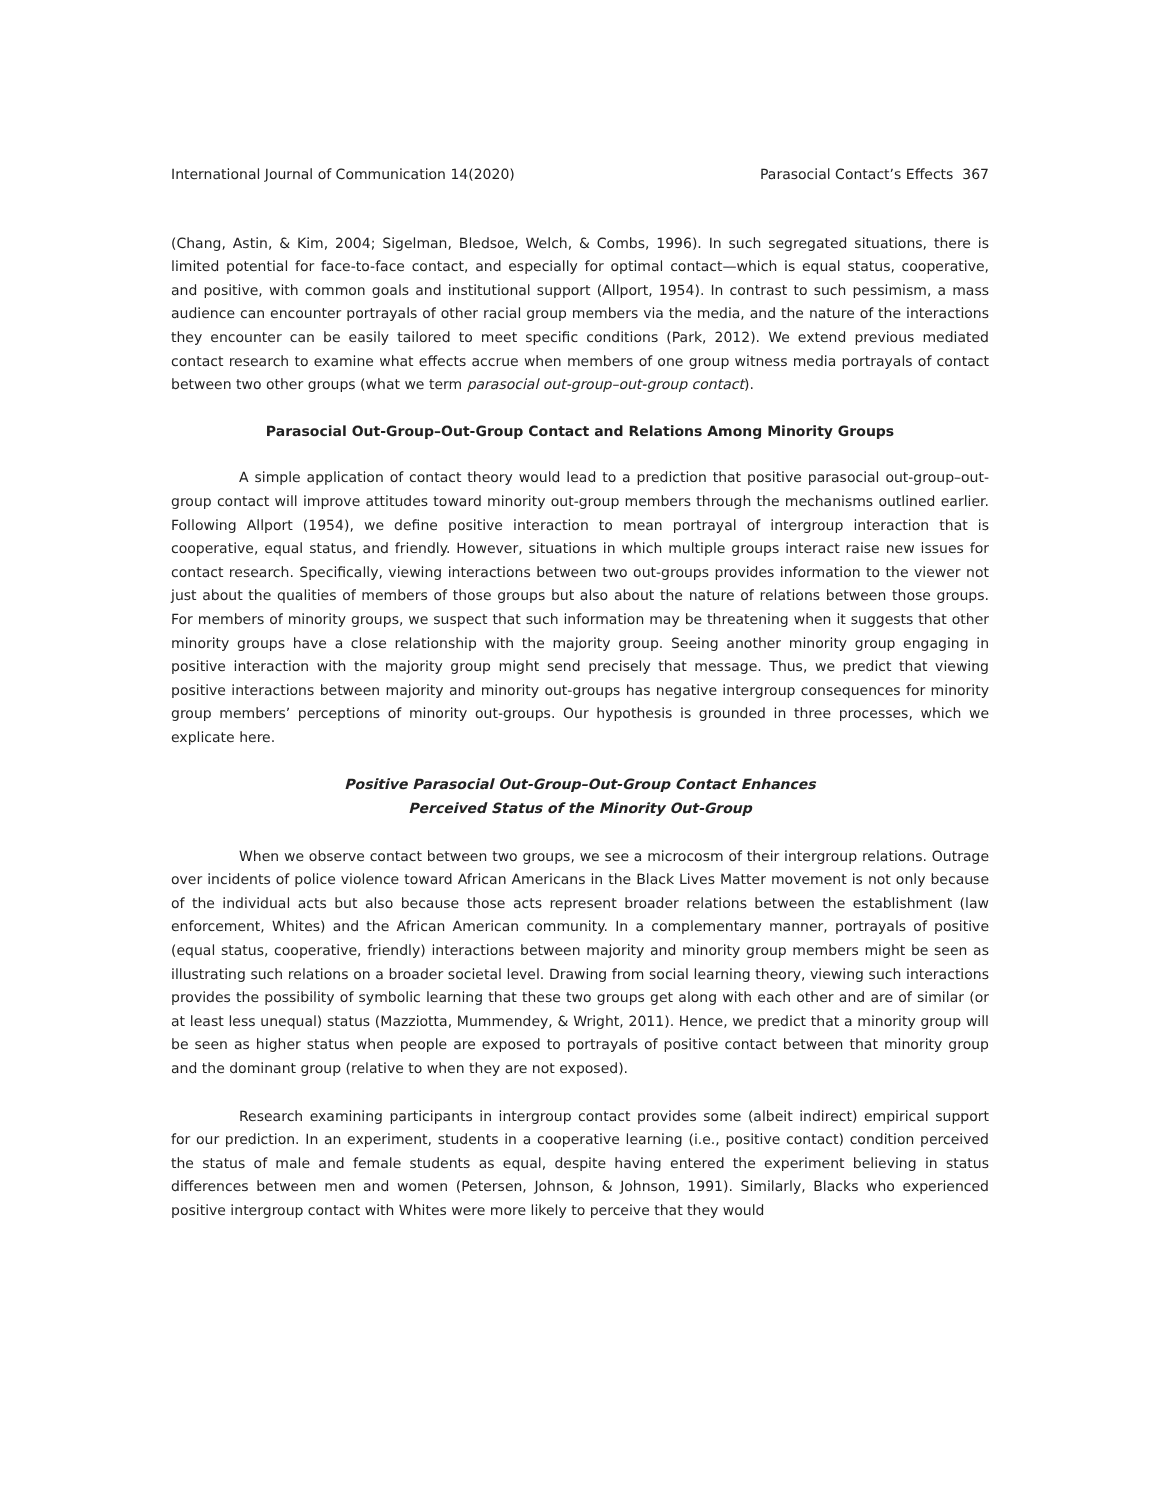International Journal of Communication 14(2020) Parasocial Contact’s Effects 367
(Chang, Astin, & Kim, 2004; Sigelman, Bledsoe, Welch, & Combs, 1996). In such segregated situations, there is limited potential for face-to-face contact, and especially for optimal contact—which is equal status, cooperative, and positive, with common goals and institutional support (Allport, 1954). In contrast to such pessimism, a mass audience can encounter portrayals of other racial group members via the media, and the nature of the interactions they encounter can be easily tailored to meet specific conditions (Park, 2012). We extend previous mediated contact research to examine what effects accrue when members of one group witness media portrayals of contact between two other groups (what we term parasocial out-group–out-group contact).
Parasocial Out-Group–Out-Group Contact and Relations Among Minority Groups
A simple application of contact theory would lead to a prediction that positive parasocial out-group–out-group contact will improve attitudes toward minority out-group members through the mechanisms outlined earlier. Following Allport (1954), we define positive interaction to mean portrayal of intergroup interaction that is cooperative, equal status, and friendly. However, situations in which multiple groups interact raise new issues for contact research. Specifically, viewing interactions between two out-groups provides information to the viewer not just about the qualities of members of those groups but also about the nature of relations between those groups. For members of minority groups, we suspect that such information may be threatening when it suggests that other minority groups have a close relationship with the majority group. Seeing another minority group engaging in positive interaction with the majority group might send precisely that message. Thus, we predict that viewing positive interactions between majority and minority out-groups has negative intergroup consequences for minority group members’ perceptions of minority out-groups. Our hypothesis is grounded in three processes, which we explicate here.
Positive Parasocial Out-Group–Out-Group Contact Enhances
Perceived Status of the Minority Out-Group
When we observe contact between two groups, we see a microcosm of their intergroup relations. Outrage over incidents of police violence toward African Americans in the Black Lives Matter movement is not only because of the individual acts but also because those acts represent broader relations between the establishment (law enforcement, Whites) and the African American community. In a complementary manner, portrayals of positive (equal status, cooperative, friendly) interactions between majority and minority group members might be seen as illustrating such relations on a broader societal level. Drawing from social learning theory, viewing such interactions provides the possibility of symbolic learning that these two groups get along with each other and are of similar (or at least less unequal) status (Mazziotta, Mummendey, & Wright, 2011). Hence, we predict that a minority group will be seen as higher status when people are exposed to portrayals of positive contact between that minority group and the dominant group (relative to when they are not exposed).
Research examining participants in intergroup contact provides some (albeit indirect) empirical support for our prediction. In an experiment, students in a cooperative learning (i.e., positive contact) condition perceived the status of male and female students as equal, despite having entered the experiment believing in status differences between men and women (Petersen, Johnson, & Johnson, 1991). Similarly, Blacks who experienced positive intergroup contact with Whites were more likely to perceive that they would